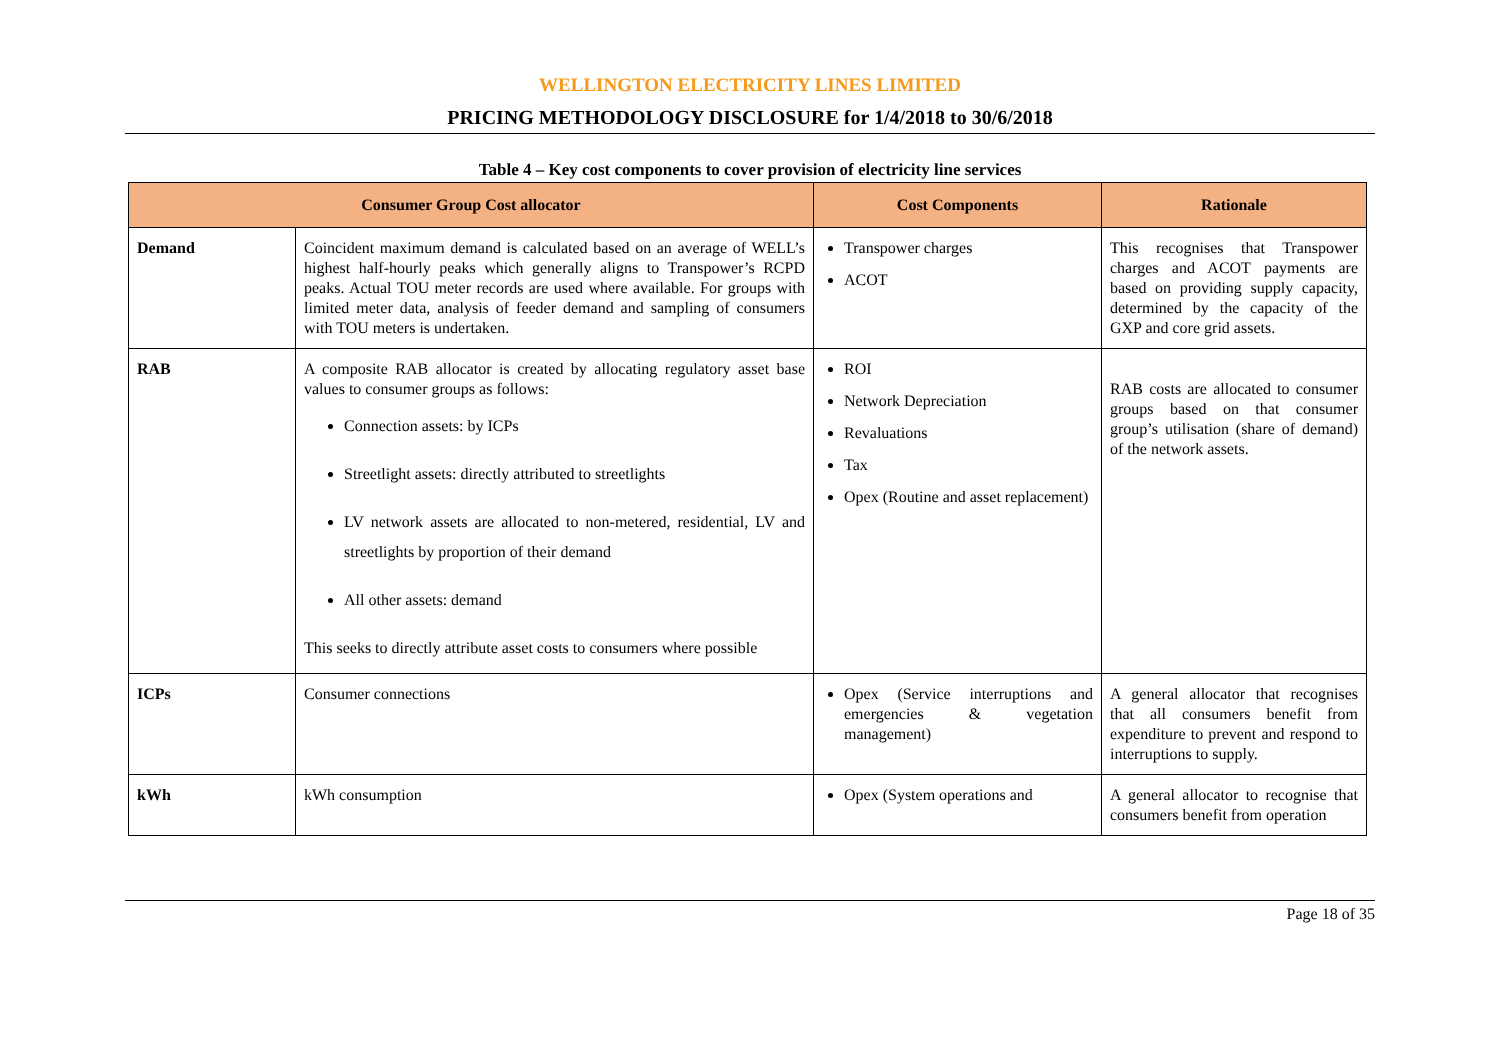WELLINGTON ELECTRICITY LINES LIMITED
PRICING METHODOLOGY DISCLOSURE for 1/4/2018 to 30/6/2018
Table 4 – Key cost components to cover provision of electricity line services
| Consumer Group Cost allocator | | Cost Components | Rationale |
| --- | --- | --- | --- |
| Demand | Coincident maximum demand is calculated based on an average of WELL’s highest half-hourly peaks which generally aligns to Transpower’s RCPD peaks. Actual TOU meter records are used where available. For groups with limited meter data, analysis of feeder demand and sampling of consumers with TOU meters is undertaken. | Transpower charges ACOT | This recognises that Transpower charges and ACOT payments are based on providing supply capacity, determined by the capacity of the GXP and core grid assets. |
| RAB | A composite RAB allocator is created by allocating regulatory asset base values to consumer groups as follows: Connection assets: by ICPs Streetlight assets: directly attributed to streetlights LV network assets are allocated to non-metered, residential, LV and streetlights by proportion of their demand All other assets: demand This seeks to directly attribute asset costs to consumers where possible | ROI Network Depreciation Revaluations Tax Opex (Routine and asset replacement) | RAB costs are allocated to consumer groups based on that consumer group’s utilisation (share of demand) of the network assets. |
| ICPs | Consumer connections | Opex (Service interruptions and emergencies & vegetation management) | A general allocator that recognises that all consumers benefit from expenditure to prevent and respond to interruptions to supply. |
| kWh | kWh consumption | Opex (System operations and | A general allocator to recognise that consumers benefit from operation |
Page 18 of 35